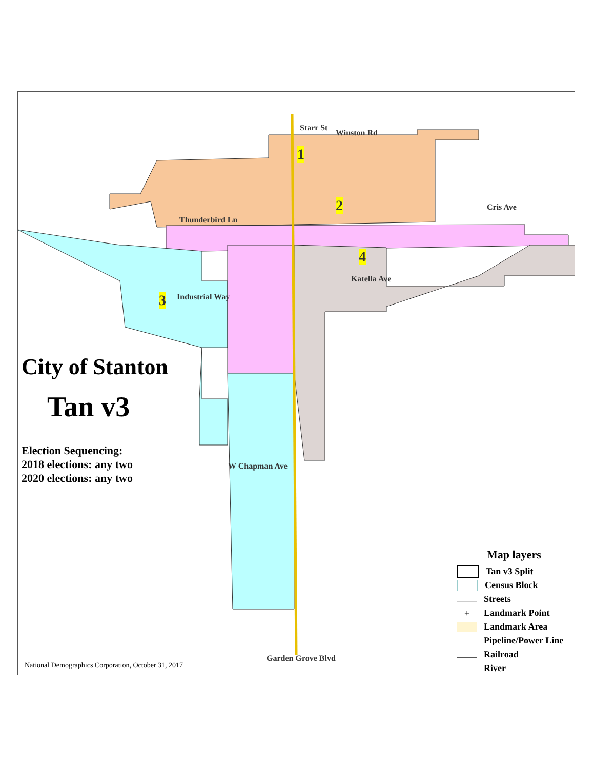1
2
3
4
Starr St
Winston Rd
Cris Ave
Thunderbird Ln
Industrial Way
Katella Ave
W Chapman Ave
Garden Grove Blvd
City of Stanton
Tan v3
Election Sequencing:
2018 elections: any two
2020 elections: any two
National Demographics Corporation, October 31, 2017
Map layers
Tan v3 Split
Census Block
Streets
+
Landmark Point
Landmark Area
Pipeline/Power Line
Railroad
River